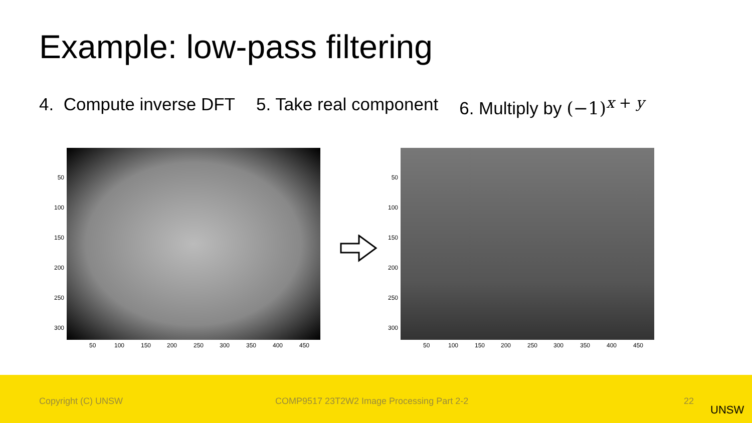Example: low-pass filtering
4. Compute inverse DFT 5. Take real component 6. Multiply by (−1)<sup>x + y</sup>
50
100
150
200
250
300
50 100 150 200 250 300 350 400 450
50
100
150
200
250
300
50 100 150 200 250 300 350 400 450
Copyright (C) UNSW COMP9517 23T2W2 Image Processing Part 2-2 22
UNSW